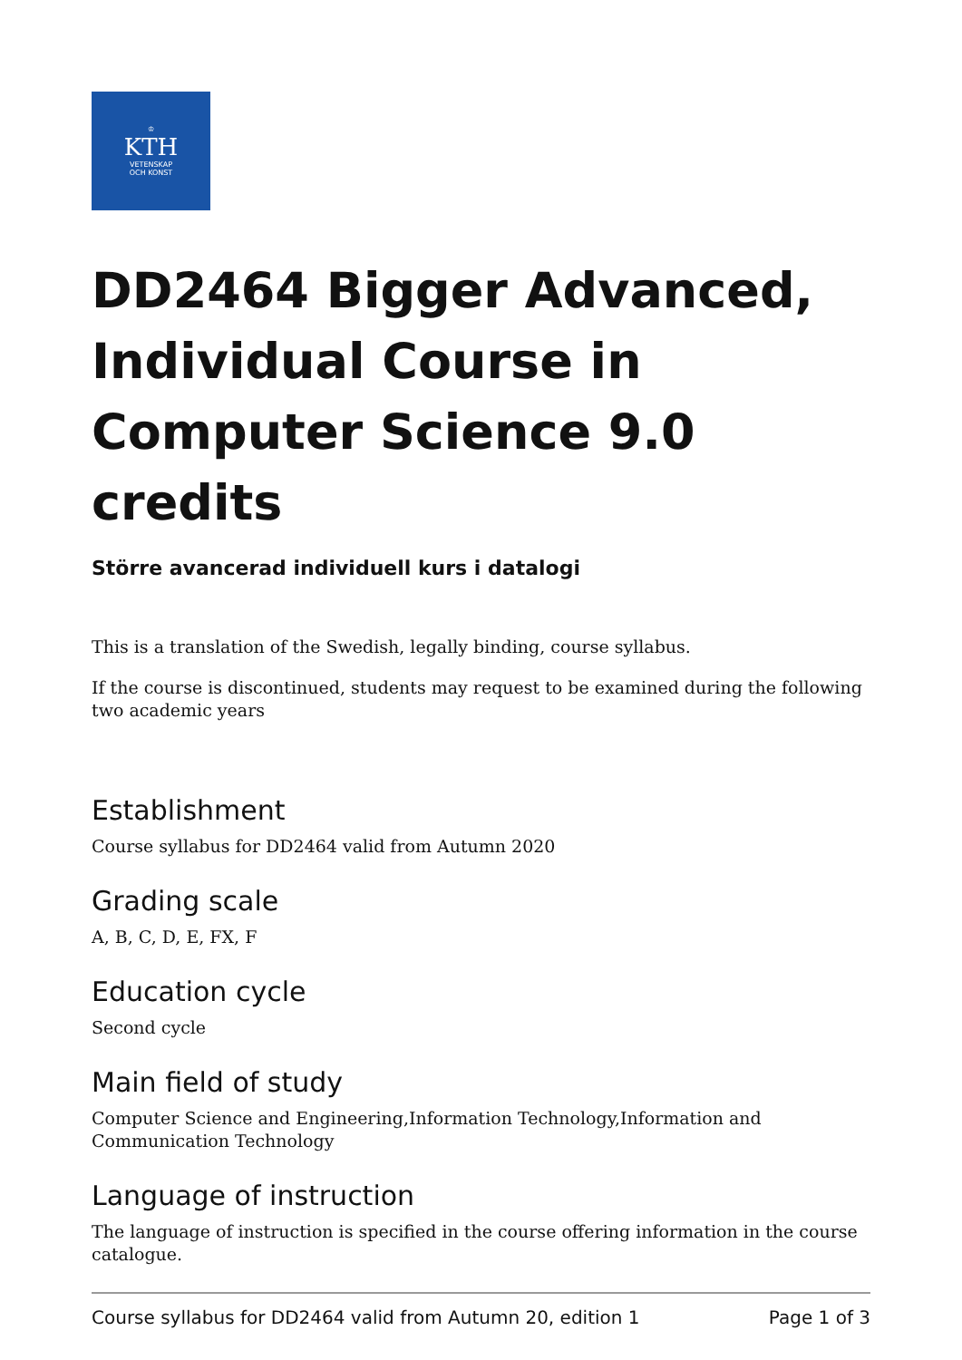♔
KTH
VETENSKAP
OCH KONST
DD2464 Bigger Advanced, Individual Course in Computer Science 9.0 credits
Större avancerad individuell kurs i datalogi
This is a translation of the Swedish, legally binding, course syllabus.
If the course is discontinued, students may request to be examined during the following two academic years
Establishment
Course syllabus for DD2464 valid from Autumn 2020
Grading scale
A, B, C, D, E, FX, F
Education cycle
Second cycle
Main field of study
Computer Science and Engineering,Information Technology,Information and Communication Technology
Language of instruction
The language of instruction is specified in the course offering information in the course catalogue.
Course syllabus for DD2464 valid from Autumn 20, edition 1 Page 1 of 3